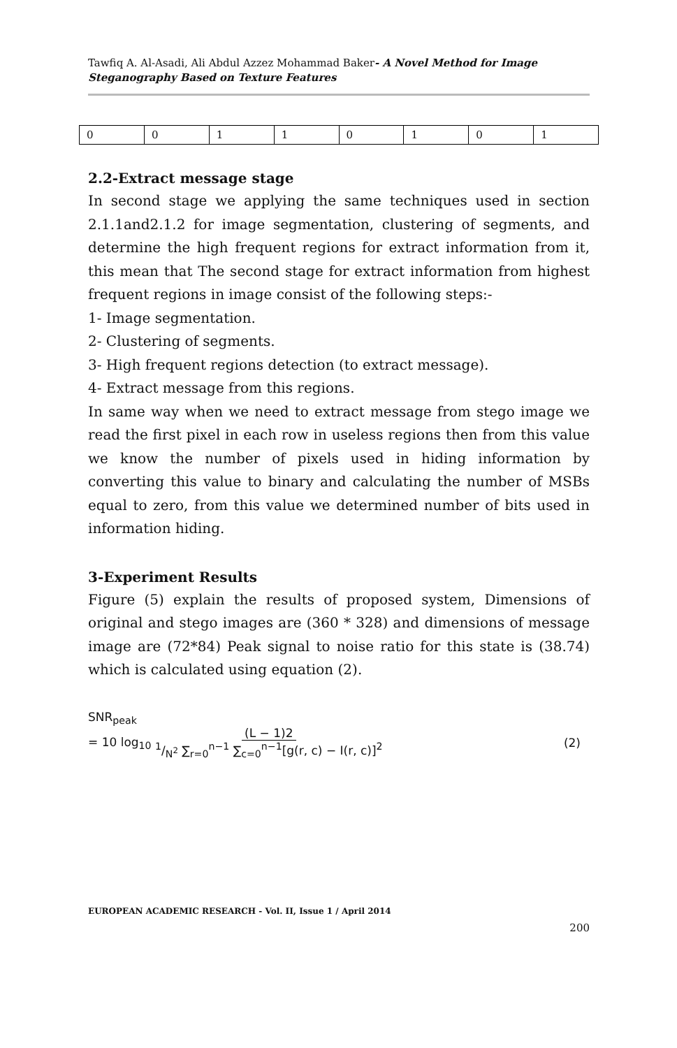Tawfiq A. Al-Asadi, Ali Abdul Azzez Mohammad Baker- A Novel Method for Image Steganography Based on Texture Features
| 0 | 0 | 1 | 1 | 0 | 1 | 0 | 1 |
2.2-Extract message stage
In second stage we applying the same techniques used in section 2.1.1and2.1.2 for image segmentation, clustering of segments, and determine the high frequent regions for extract information from it, this mean that The second stage for extract information from highest frequent regions in image consist of the following steps:-
1- Image segmentation.
2- Clustering of segments.
3- High frequent regions detection (to extract message).
4- Extract message from this regions.
In same way when we need to extract message from stego image we read the first pixel in each row in useless regions then from this value we know the number of pixels used in hiding information by converting this value to binary and calculating the number of MSBs equal to zero, from this value we determined number of bits used in information hiding.
3-Experiment Results
Figure (5) explain the results of proposed system, Dimensions of original and stego images are (360 * 328) and dimensions of message image are (72*84) Peak signal to noise ratio for this state is (38.74) which is calculated using equation (2).
SNR<sub>peak</sub>
= 10 log<sub>10</sub> (L − 1)21/N<sup>2</sup> ∑<sub>r=0</sub><sup>n−1</sup> ∑<sub>c=0</sub><sup>n−1</sup>[g(r, c) − I(r, c)]<sup>2</sup>
(2)
EUROPEAN ACADEMIC RESEARCH - Vol. II, Issue 1 / April 2014
200